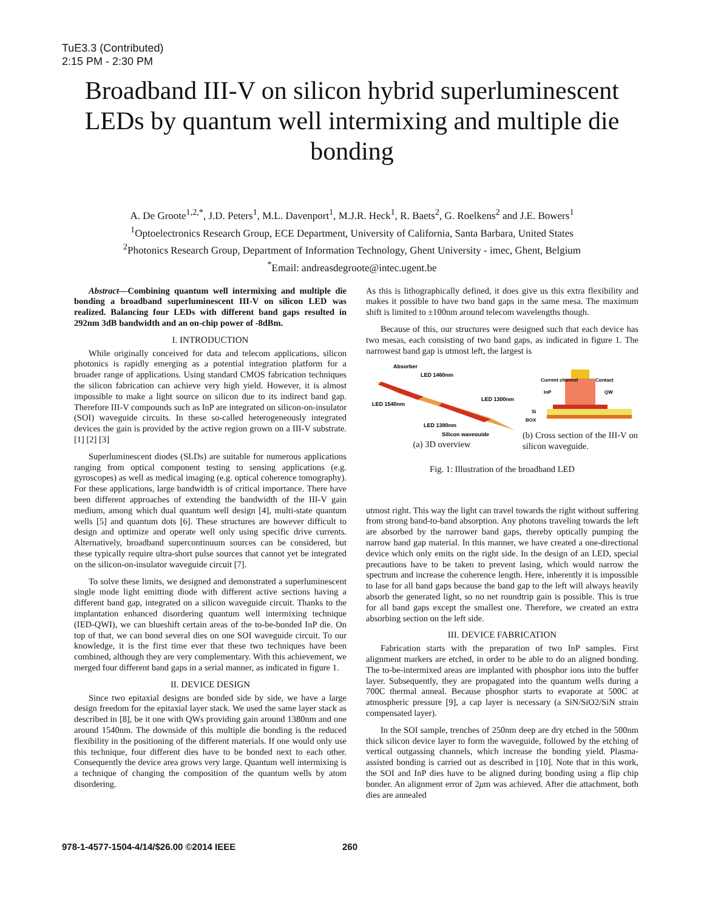TuE3.3 (Contributed)
2:15 PM - 2:30 PM
Broadband III-V on silicon hybrid superluminescent LEDs by quantum well intermixing and multiple die bonding
A. De Groote<sup>1,2,*</sup>, J.D. Peters<sup>1</sup>, M.L. Davenport<sup>1</sup>, M.J.R. Heck<sup>1</sup>, R. Baets<sup>2</sup>, G. Roelkens<sup>2</sup> and J.E. Bowers<sup>1</sup>
<sup>1</sup> Optoelectronics Research Group, ECE Department, University of California, Santa Barbara, United States
<sup>2</sup> Photonics Research Group, Department of Information Technology, Ghent University - imec, Ghent, Belgium
<sup>*</sup> Email: andreasdegroote@intec.ugent.be
Abstract—Combining quantum well intermixing and multiple die bonding a broadband superluminescent III-V on silicon LED was realized. Balancing four LEDs with different band gaps resulted in 292nm 3dB bandwidth and an on-chip power of -8dBm.
I. INTRODUCTION
While originally conceived for data and telecom applications, silicon photonics is rapidly emerging as a potential integration platform for a broader range of applications. Using standard CMOS fabrication techniques the silicon fabrication can achieve very high yield. However, it is almost impossible to make a light source on silicon due to its indirect band gap. Therefore III-V compounds such as InP are integrated on silicon-on-insulator (SOI) waveguide circuits. In these so-called heterogeneously integrated devices the gain is provided by the active region grown on a III-V substrate. [1] [2] [3]
Superluminescent diodes (SLDs) are suitable for numerous applications ranging from optical component testing to sensing applications (e.g. gyroscopes) as well as medical imaging (e.g. optical coherence tomography). For these applications, large bandwidth is of critical importance. There have been different approaches of extending the bandwidth of the III-V gain medium, among which dual quantum well design [4], multi-state quantum wells [5] and quantum dots [6]. These structures are however difficult to design and optimize and operate well only using specific drive currents. Alternatively, broadband supercontinuum sources can be considered, but these typically require ultra-short pulse sources that cannot yet be integrated on the silicon-on-insulator waveguide circuit [7].
To solve these limits, we designed and demonstrated a superluminescent single mode light emitting diode with different active sections having a different band gap, integrated on a silicon waveguide circuit. Thanks to the implantation enhanced disordering quantum well intermixing technique (IED-QWI), we can blueshift certain areas of the to-be-bonded InP die. On top of that, we can bond several dies on one SOI waveguide circuit. To our knowledge, it is the first time ever that these two techniques have been combined, although they are very complementary. With this achievement, we merged four different band gaps in a serial manner, as indicated in figure 1.
II. DEVICE DESIGN
Since two epitaxial designs are bonded side by side, we have a large design freedom for the epitaxial layer stack. We used the same layer stack as described in [8], be it one with QWs providing gain around 1380nm and one around 1540nm. The downside of this multiple die bonding is the reduced flexibility in the positioning of the different materials. If one would only use this technique, four different dies have to be bonded next to each other. Consequently the device area grows very large. Quantum well intermixing is a technique of changing the composition of the quantum wells by atom disordering.
As this is lithographically defined, it does give us this extra flexibility and makes it possible to have two band gaps in the same mesa. The maximum shift is limited to ±100nm around telecom wavelengths though.
Because of this, our structures were designed such that each device has two mesas, each consisting of two band gaps, as indicated in figure 1. The narrowest band gap is utmost left, the largest is
Absorber
LED 1460nm
LED 1540nm
LED 1300nm
LED 1380nm
Silicon waveguide
(a) 3D overview
Current channel
Contact
InP
QW
Si
BOX
(b) Cross section of the III-V on silicon waveguide.
Fig. 1: Illustration of the broadband LED
utmost right. This way the light can travel towards the right without suffering from strong band-to-band absorption. Any photons traveling towards the left are absorbed by the narrower band gaps, thereby optically pumping the narrow band gap material. In this manner, we have created a one-directional device which only emits on the right side. In the design of an LED, special precautions have to be taken to prevent lasing, which would narrow the spectrum and increase the coherence length. Here, inherently it is impossible to lase for all band gaps because the band gap to the left will always heavily absorb the generated light, so no net roundtrip gain is possible. This is true for all band gaps except the smallest one. Therefore, we created an extra absorbing section on the left side.
III. DEVICE FABRICATION
Fabrication starts with the preparation of two InP samples. First alignment markers are etched, in order to be able to do an aligned bonding. The to-be-intermixed areas are implanted with phosphor ions into the buffer layer. Subsequently, they are propagated into the quantum wells during a 700C thermal anneal. Because phosphor starts to evaporate at 500C at atmospheric pressure [9], a cap layer is necessary (a SiN/SiO2/SiN strain compensated layer).
In the SOI sample, trenches of 250nm deep are dry etched in the 500nm thick silicon device layer to form the waveguide, followed by the etching of vertical outgassing channels, which increase the bonding yield. Plasma-assisted bonding is carried out as described in [10]. Note that in this work, the SOI and InP dies have to be aligned during bonding using a flip chip bonder. An alignment error of 2μm was achieved. After die attachment, both dies are annealed
978-1-4577-1504-4/14/$26.00 ©2014 IEEE 260